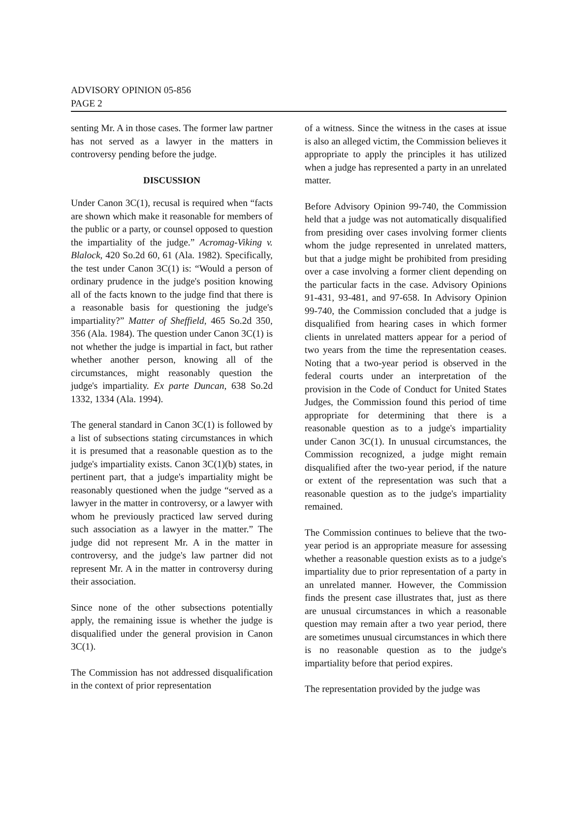ADVISORY OPINION 05-856
PAGE 2
senting Mr. A in those cases. The former law partner has not served as a lawyer in the matters in controversy pending before the judge.
DISCUSSION
Under Canon 3C(1), recusal is required when “facts are shown which make it reasonable for members of the public or a party, or counsel opposed to question the impartiality of the judge.” Acromag-Viking v. Blalock, 420 So.2d 60, 61 (Ala. 1982). Specifically, the test under Canon 3C(1) is: “Would a person of ordinary prudence in the judge's position knowing all of the facts known to the judge find that there is a reasonable basis for questioning the judge's impartiality?” Matter of Sheffield, 465 So.2d 350, 356 (Ala. 1984). The question under Canon 3C(1) is not whether the judge is impartial in fact, but rather whether another person, knowing all of the circumstances, might reasonably question the judge's impartiality. Ex parte Duncan, 638 So.2d 1332, 1334 (Ala. 1994).
The general standard in Canon 3C(1) is followed by a list of subsections stating circumstances in which it is presumed that a reasonable question as to the judge's impartiality exists. Canon 3C(1)(b) states, in pertinent part, that a judge's impartiality might be reasonably questioned when the judge “served as a lawyer in the matter in controversy, or a lawyer with whom he previously practiced law served during such association as a lawyer in the matter.” The judge did not represent Mr. A in the matter in controversy, and the judge's law partner did not represent Mr. A in the matter in controversy during their association.
Since none of the other subsections potentially apply, the remaining issue is whether the judge is disqualified under the general provision in Canon 3C(1).
The Commission has not addressed disqualification in the context of prior representation
of a witness. Since the witness in the cases at issue is also an alleged victim, the Commission believes it appropriate to apply the principles it has utilized when a judge has represented a party in an unrelated matter.
Before Advisory Opinion 99-740, the Commission held that a judge was not automatically disqualified from presiding over cases involving former clients whom the judge represented in unrelated matters, but that a judge might be prohibited from presiding over a case involving a former client depending on the particular facts in the case. Advisory Opinions 91-431, 93-481, and 97-658. In Advisory Opinion 99-740, the Commission concluded that a judge is disqualified from hearing cases in which former clients in unrelated matters appear for a period of two years from the time the representation ceases. Noting that a two-year period is observed in the federal courts under an interpretation of the provision in the Code of Conduct for United States Judges, the Commission found this period of time appropriate for determining that there is a reasonable question as to a judge's impartiality under Canon 3C(1). In unusual circumstances, the Commission recognized, a judge might remain disqualified after the two-year period, if the nature or extent of the representation was such that a reasonable question as to the judge's impartiality remained.
The Commission continues to believe that the two-year period is an appropriate measure for assessing whether a reasonable question exists as to a judge's impartiality due to prior representation of a party in an unrelated manner. However, the Commission finds the present case illustrates that, just as there are unusual circumstances in which a reasonable question may remain after a two year period, there are sometimes unusual circumstances in which there is no reasonable question as to the judge's impartiality before that period expires.
The representation provided by the judge was